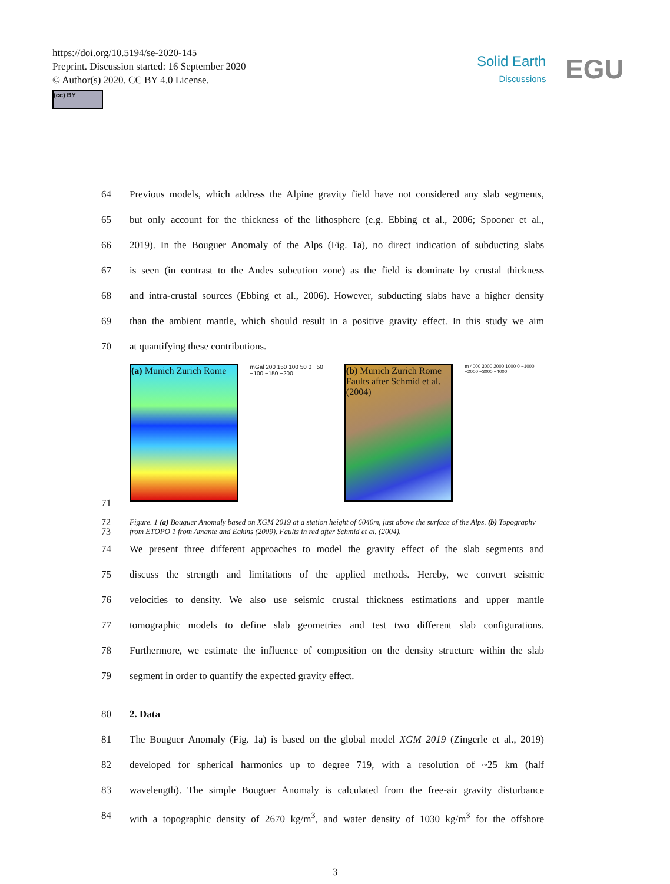https://doi.org/10.5194/se-2020-145
Preprint. Discussion started: 16 September 2020
© Author(s) 2020. CC BY 4.0 License.
(cc) BY
Solid Earth
Discussions
EGU
64 Previous models, which address the Alpine gravity field have not considered any slab segments,
65 but only account for the thickness of the lithosphere (e.g. Ebbing et al., 2006; Spooner et al.,
66 2019). In the Bouguer Anomaly of the Alps (Fig. 1a), no direct indication of subducting slabs
67 is seen (in contrast to the Andes subcution zone) as the field is dominate by crustal thickness
68 and intra-crustal sources (Ebbing et al., 2006). However, subducting slabs have a higher density
69 than the ambient mantle, which should result in a positive gravity effect. In this study we aim
70 at quantifying these contributions.
(a) Munich Zurich Rome
mGal 200 150 100 50 0 −50 −100 −150 −200
(b) Munich Zurich Rome Faults after Schmid et al. (2004)
m 4000 3000 2000 1000 0 −1000 −2000 −3000 −4000
71
72
73 Figure. 1 (a) Bouguer Anomaly based on XGM 2019 at a station height of 6040m, just above the surface of the Alps. (b) Topography from ETOPO 1 from Amante and Eakins (2009). Faults in red after Schmid et al. (2004).
74 We present three different approaches to model the gravity effect of the slab segments and
75 discuss the strength and limitations of the applied methods. Hereby, we convert seismic
76 velocities to density. We also use seismic crustal thickness estimations and upper mantle
77 tomographic models to define slab geometries and test two different slab configurations.
78 Furthermore, we estimate the influence of composition on the density structure within the slab
79 segment in order to quantify the expected gravity effect.
80 2. Data
81 The Bouguer Anomaly (Fig. 1a) is based on the global model XGM 2019 (Zingerle et al., 2019)
82 developed for spherical harmonics up to degree 719, with a resolution of ~25 km (half
83 wavelength). The simple Bouguer Anomaly is calculated from the free-air gravity disturbance
84 with a topographic density of 2670 kg/m<sup>3</sup>, and water density of 1030 kg/m<sup>3</sup> for the offshore
3